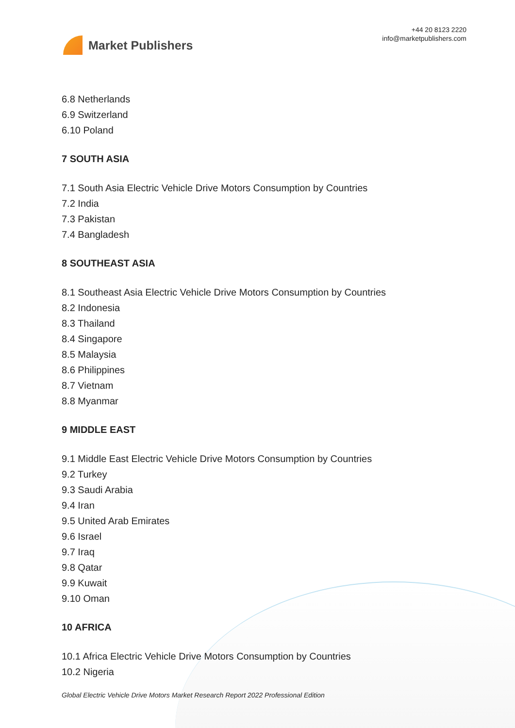Market Publishers
+44 20 8123 2220
info@marketpublishers.com
6.8 Netherlands
6.9 Switzerland
6.10 Poland
7 SOUTH ASIA
7.1 South Asia Electric Vehicle Drive Motors Consumption by Countries
7.2 India
7.3 Pakistan
7.4 Bangladesh
8 SOUTHEAST ASIA
8.1 Southeast Asia Electric Vehicle Drive Motors Consumption by Countries
8.2 Indonesia
8.3 Thailand
8.4 Singapore
8.5 Malaysia
8.6 Philippines
8.7 Vietnam
8.8 Myanmar
9 MIDDLE EAST
9.1 Middle East Electric Vehicle Drive Motors Consumption by Countries
9.2 Turkey
9.3 Saudi Arabia
9.4 Iran
9.5 United Arab Emirates
9.6 Israel
9.7 Iraq
9.8 Qatar
9.9 Kuwait
9.10 Oman
10 AFRICA
10.1 Africa Electric Vehicle Drive Motors Consumption by Countries
10.2 Nigeria
Global Electric Vehicle Drive Motors Market Research Report 2022 Professional Edition